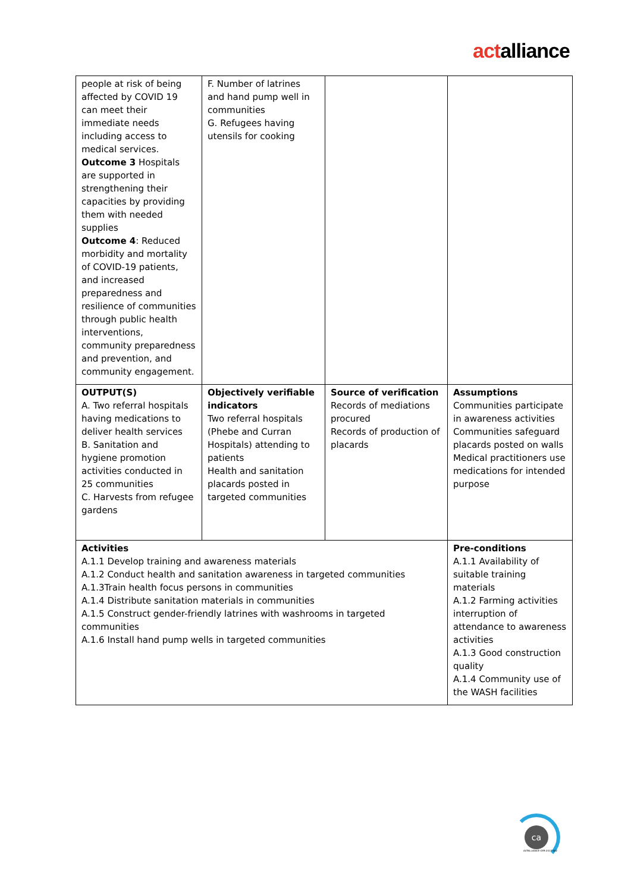actalliance
| people at risk of being affected by COVID 19 can meet their immediate needs including access to medical services. Outcome 3 Hospitals are supported in strengthening their capacities by providing them with needed supplies Outcome 4 : Reduced morbidity and mortality of COVID-19 patients, and increased preparedness and resilience of communities through public health interventions, community preparedness and prevention, and community engagement. | F. Number of latrines and hand pump well in communities G. Refugees having utensils for cooking | | |
| OUTPUT(S) A. Two referral hospitals having medications to deliver health services B. Sanitation and hygiene promotion activities conducted in 25 communities C. Harvests from refugee gardens | Objectively verifiable indicators Two referral hospitals (Phebe and Curran Hospitals) attending to patients Health and sanitation placards posted in targeted communities | Source of verification Records of mediations procured Records of production of placards | Assumptions Communities participate in awareness activities Communities safeguard placards posted on walls Medical practitioners use medications for intended purpose |
| Activities A.1.1 Develop training and awareness materials A.1.2 Conduct health and sanitation awareness in targeted communities A.1.3Train health focus persons in communities A.1.4 Distribute sanitation materials in communities A.1.5 Construct gender-friendly latrines with washrooms in targeted communities A.1.6 Install hand pump wells in targeted communities | | | Pre-conditions A.1.1 Availability of suitable training materials A.1.2 Farming activities interruption of attendance to awareness activities A.1.3 Good construction quality A.1.4 Community use of the WASH facilities |
ca
ACTALLIANCE-CER-2017-002